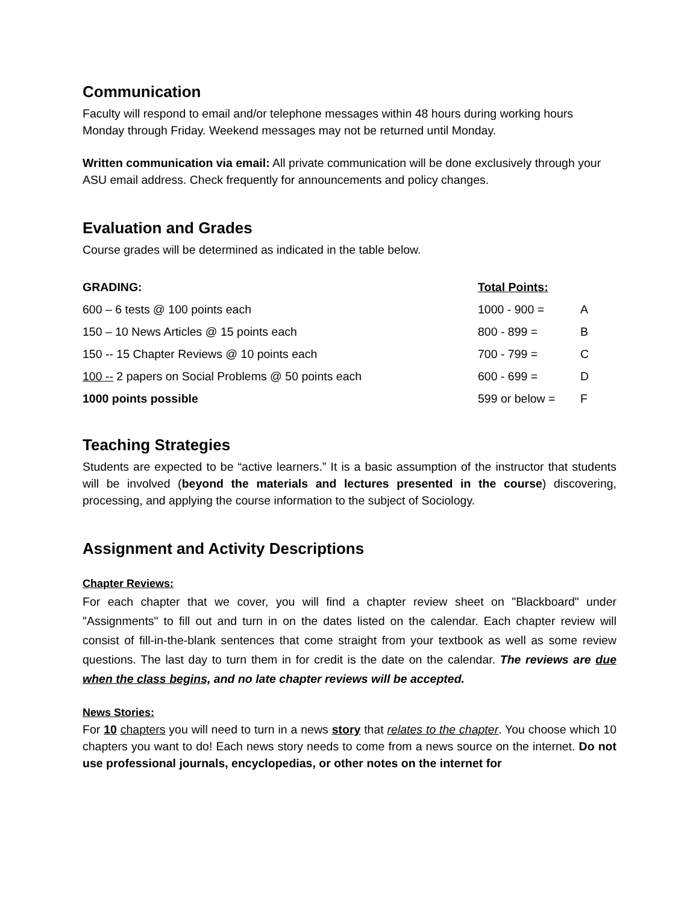Communication
Faculty will respond to email and/or telephone messages within 48 hours during working hours Monday through Friday. Weekend messages may not be returned until Monday.
Written communication via email: All private communication will be done exclusively through your ASU email address. Check frequently for announcements and policy changes.
Evaluation and Grades
Course grades will be determined as indicated in the table below.
| GRADING: | Total Points: | |
| 600 – 6 tests @ 100 points each | 1000 - 900 = | A |
| 150 – 10 News Articles @ 15 points each | 800 - 899 = | B |
| 150 -- 15 Chapter Reviews @ 10 points each | 700 - 799 = | C |
| 100 -- 2 papers on Social Problems @ 50 points each | 600 - 699 = | D |
| 1000 points possible | 599 or below = | F |
Teaching Strategies
Students are expected to be “active learners.” It is a basic assumption of the instructor that students will be involved (beyond the materials and lectures presented in the course) discovering, processing, and applying the course information to the subject of Sociology.
Assignment and Activity Descriptions
Chapter Reviews:
For each chapter that we cover, you will find a chapter review sheet on "Blackboard" under "Assignments" to fill out and turn in on the dates listed on the calendar. Each chapter review will consist of fill-in-the-blank sentences that come straight from your textbook as well as some review questions. The last day to turn them in for credit is the date on the calendar. The reviews are due when the class begins, and no late chapter reviews will be accepted.
News Stories:
For 10 chapters you will need to turn in a news story that relates to the chapter. You choose which 10 chapters you want to do! Each news story needs to come from a news source on the internet. Do not use professional journals, encyclopedias, or other notes on the internet for